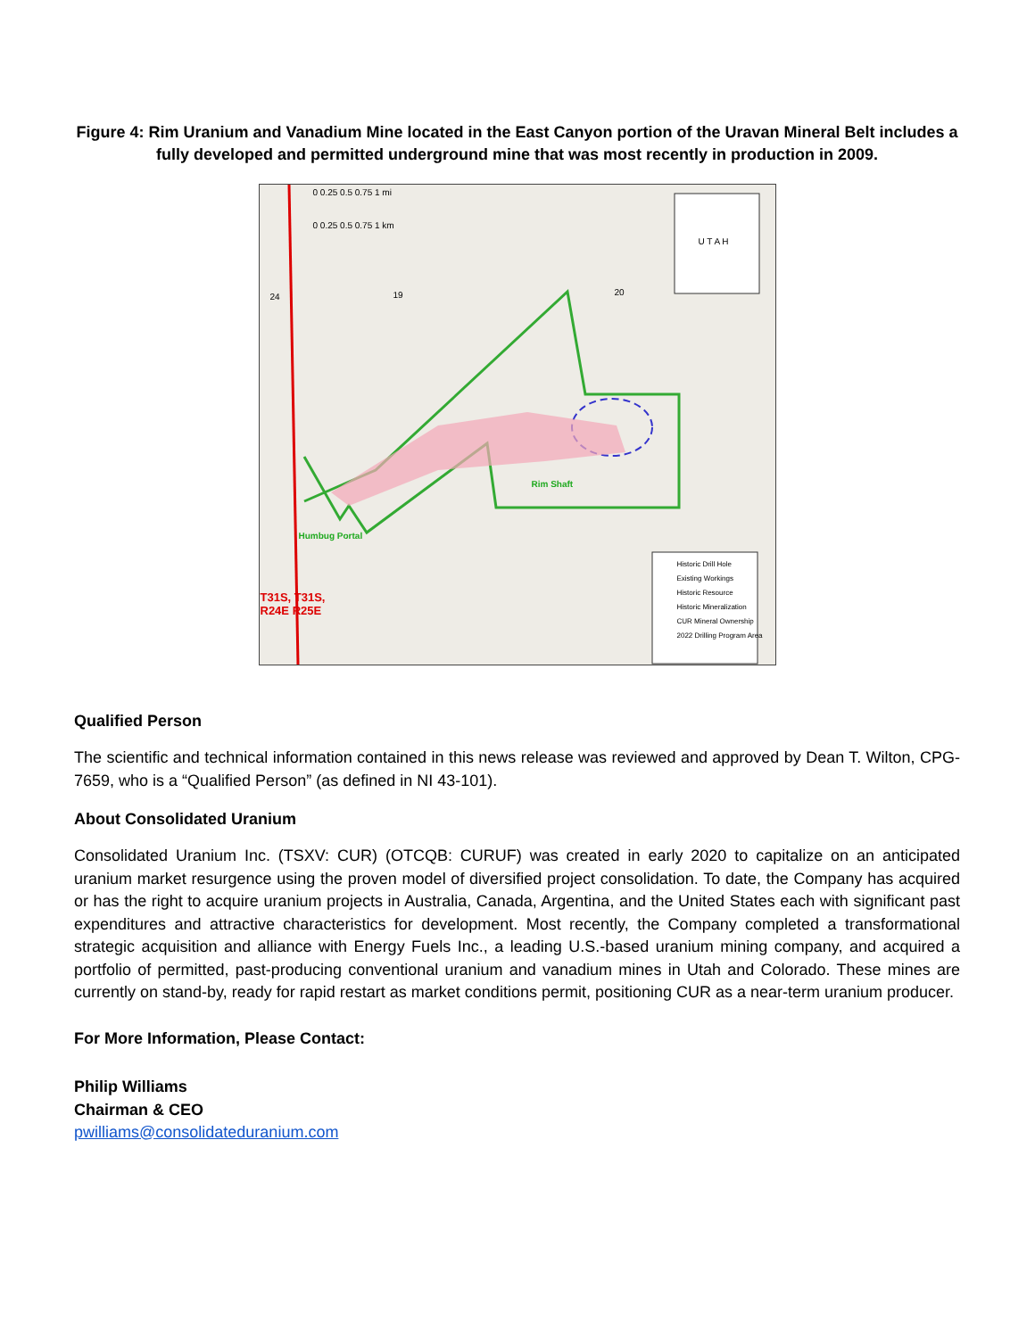Figure 4: Rim Uranium and Vanadium Mine located in the East Canyon portion of the Uravan Mineral Belt includes a fully developed and permitted underground mine that was most recently in production in 2009.
0 0.25 0.5 0.75 1 mi
0 0.25 0.5 0.75 1 km
U T A H
19 20
24
Rim Shaft
Humbug Portal
T31S, T31S,
R24E R25E
Historic Drill Hole
Existing Workings
Historic Resource
Historic Mineralization
CUR Mineral Ownership
2022 Drilling Program Area
Qualified Person
The scientific and technical information contained in this news release was reviewed and approved by Dean T. Wilton, CPG-7659, who is a “Qualified Person” (as defined in NI 43-101).
About Consolidated Uranium
Consolidated Uranium Inc. (TSXV: CUR) (OTCQB: CURUF) was created in early 2020 to capitalize on an anticipated uranium market resurgence using the proven model of diversified project consolidation. To date, the Company has acquired or has the right to acquire uranium projects in Australia, Canada, Argentina, and the United States each with significant past expenditures and attractive characteristics for development. Most recently, the Company completed a transformational strategic acquisition and alliance with Energy Fuels Inc., a leading U.S.-based uranium mining company, and acquired a portfolio of permitted, past-producing conventional uranium and vanadium mines in Utah and Colorado. These mines are currently on stand-by, ready for rapid restart as market conditions permit, positioning CUR as a near-term uranium producer.
For More Information, Please Contact:
Philip Williams
Chairman & CEO
pwilliams@consolidateduranium.com